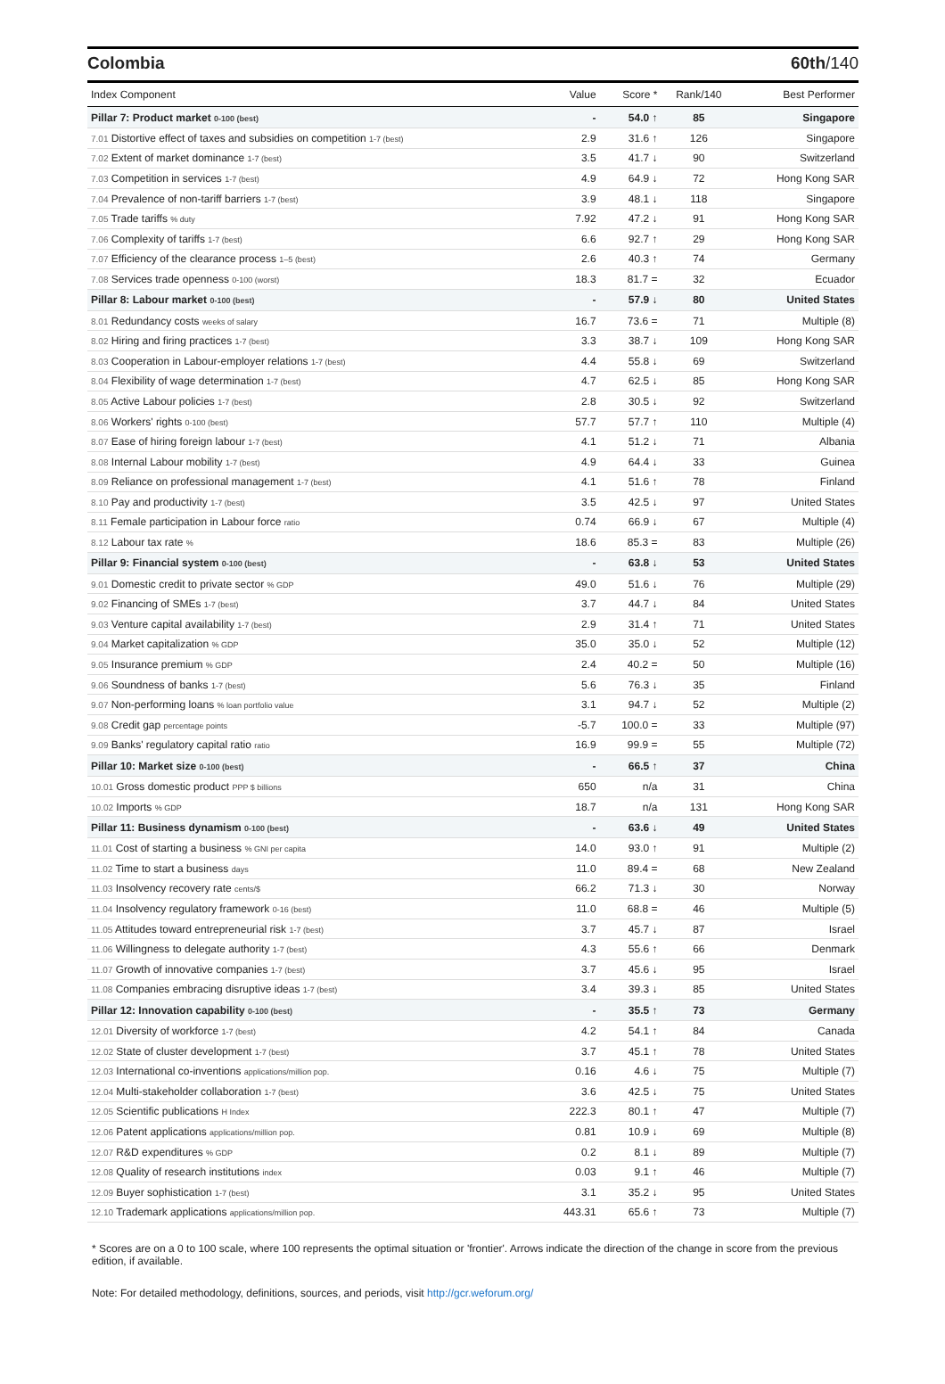Colombia 60th/140
| Index Component | Value | Score * | Rank/140 | Best Performer |
| --- | --- | --- | --- | --- |
| Pillar 7: Product market 0-100 (best) | - | 54.0 ↑ | 85 | Singapore |
| 7.01 Distortive effect of taxes and subsidies on competition 1-7 (best) | 2.9 | 31.6 ↑ | 126 | Singapore |
| 7.02 Extent of market dominance 1-7 (best) | 3.5 | 41.7 ↓ | 90 | Switzerland |
| 7.03 Competition in services 1-7 (best) | 4.9 | 64.9 ↓ | 72 | Hong Kong SAR |
| 7.04 Prevalence of non-tariff barriers 1-7 (best) | 3.9 | 48.1 ↓ | 118 | Singapore |
| 7.05 Trade tariffs % duty | 7.92 | 47.2 ↓ | 91 | Hong Kong SAR |
| 7.06 Complexity of tariffs 1-7 (best) | 6.6 | 92.7 ↑ | 29 | Hong Kong SAR |
| 7.07 Efficiency of the clearance process 1–5 (best) | 2.6 | 40.3 ↑ | 74 | Germany |
| 7.08 Services trade openness 0-100 (worst) | 18.3 | 81.7 = | 32 | Ecuador |
| Pillar 8: Labour market 0-100 (best) | - | 57.9 ↓ | 80 | United States |
| 8.01 Redundancy costs weeks of salary | 16.7 | 73.6 = | 71 | Multiple (8) |
| 8.02 Hiring and firing practices 1-7 (best) | 3.3 | 38.7 ↓ | 109 | Hong Kong SAR |
| 8.03 Cooperation in Labour-employer relations 1-7 (best) | 4.4 | 55.8 ↓ | 69 | Switzerland |
| 8.04 Flexibility of wage determination 1-7 (best) | 4.7 | 62.5 ↓ | 85 | Hong Kong SAR |
| 8.05 Active Labour policies 1-7 (best) | 2.8 | 30.5 ↓ | 92 | Switzerland |
| 8.06 Workers' rights 0-100 (best) | 57.7 | 57.7 ↑ | 110 | Multiple (4) |
| 8.07 Ease of hiring foreign labour 1-7 (best) | 4.1 | 51.2 ↓ | 71 | Albania |
| 8.08 Internal Labour mobility 1-7 (best) | 4.9 | 64.4 ↓ | 33 | Guinea |
| 8.09 Reliance on professional management 1-7 (best) | 4.1 | 51.6 ↑ | 78 | Finland |
| 8.10 Pay and productivity 1-7 (best) | 3.5 | 42.5 ↓ | 97 | United States |
| 8.11 Female participation in Labour force ratio | 0.74 | 66.9 ↓ | 67 | Multiple (4) |
| 8.12 Labour tax rate % | 18.6 | 85.3 = | 83 | Multiple (26) |
| Pillar 9: Financial system 0-100 (best) | - | 63.8 ↓ | 53 | United States |
| 9.01 Domestic credit to private sector % GDP | 49.0 | 51.6 ↓ | 76 | Multiple (29) |
| 9.02 Financing of SMEs 1-7 (best) | 3.7 | 44.7 ↓ | 84 | United States |
| 9.03 Venture capital availability 1-7 (best) | 2.9 | 31.4 ↑ | 71 | United States |
| 9.04 Market capitalization % GDP | 35.0 | 35.0 ↓ | 52 | Multiple (12) |
| 9.05 Insurance premium % GDP | 2.4 | 40.2 = | 50 | Multiple (16) |
| 9.06 Soundness of banks 1-7 (best) | 5.6 | 76.3 ↓ | 35 | Finland |
| 9.07 Non-performing loans % loan portfolio value | 3.1 | 94.7 ↓ | 52 | Multiple (2) |
| 9.08 Credit gap percentage points | -5.7 | 100.0 = | 33 | Multiple (97) |
| 9.09 Banks' regulatory capital ratio ratio | 16.9 | 99.9 = | 55 | Multiple (72) |
| Pillar 10: Market size 0-100 (best) | - | 66.5 ↑ | 37 | China |
| 10.01 Gross domestic product PPP $ billions | 650 | n/a | 31 | China |
| 10.02 Imports % GDP | 18.7 | n/a | 131 | Hong Kong SAR |
| Pillar 11: Business dynamism 0-100 (best) | - | 63.6 ↓ | 49 | United States |
| 11.01 Cost of starting a business % GNI per capita | 14.0 | 93.0 ↑ | 91 | Multiple (2) |
| 11.02 Time to start a business days | 11.0 | 89.4 = | 68 | New Zealand |
| 11.03 Insolvency recovery rate cents/$ | 66.2 | 71.3 ↓ | 30 | Norway |
| 11.04 Insolvency regulatory framework 0-16 (best) | 11.0 | 68.8 = | 46 | Multiple (5) |
| 11.05 Attitudes toward entrepreneurial risk 1-7 (best) | 3.7 | 45.7 ↓ | 87 | Israel |
| 11.06 Willingness to delegate authority 1-7 (best) | 4.3 | 55.6 ↑ | 66 | Denmark |
| 11.07 Growth of innovative companies 1-7 (best) | 3.7 | 45.6 ↓ | 95 | Israel |
| 11.08 Companies embracing disruptive ideas 1-7 (best) | 3.4 | 39.3 ↓ | 85 | United States |
| Pillar 12: Innovation capability 0-100 (best) | - | 35.5 ↑ | 73 | Germany |
| 12.01 Diversity of workforce 1-7 (best) | 4.2 | 54.1 ↑ | 84 | Canada |
| 12.02 State of cluster development 1-7 (best) | 3.7 | 45.1 ↑ | 78 | United States |
| 12.03 International co-inventions applications/million pop. | 0.16 | 4.6 ↓ | 75 | Multiple (7) |
| 12.04 Multi-stakeholder collaboration 1-7 (best) | 3.6 | 42.5 ↓ | 75 | United States |
| 12.05 Scientific publications H Index | 222.3 | 80.1 ↑ | 47 | Multiple (7) |
| 12.06 Patent applications applications/million pop. | 0.81 | 10.9 ↓ | 69 | Multiple (8) |
| 12.07 R&D expenditures % GDP | 0.2 | 8.1 ↓ | 89 | Multiple (7) |
| 12.08 Quality of research institutions index | 0.03 | 9.1 ↑ | 46 | Multiple (7) |
| 12.09 Buyer sophistication 1-7 (best) | 3.1 | 35.2 ↓ | 95 | United States |
| 12.10 Trademark applications applications/million pop. | 443.31 | 65.6 ↑ | 73 | Multiple (7) |
* Scores are on a 0 to 100 scale, where 100 represents the optimal situation or 'frontier'. Arrows indicate the direction of the change in score from the previous edition, if available.
Note: For detailed methodology, definitions, sources, and periods, visit http://gcr.weforum.org/